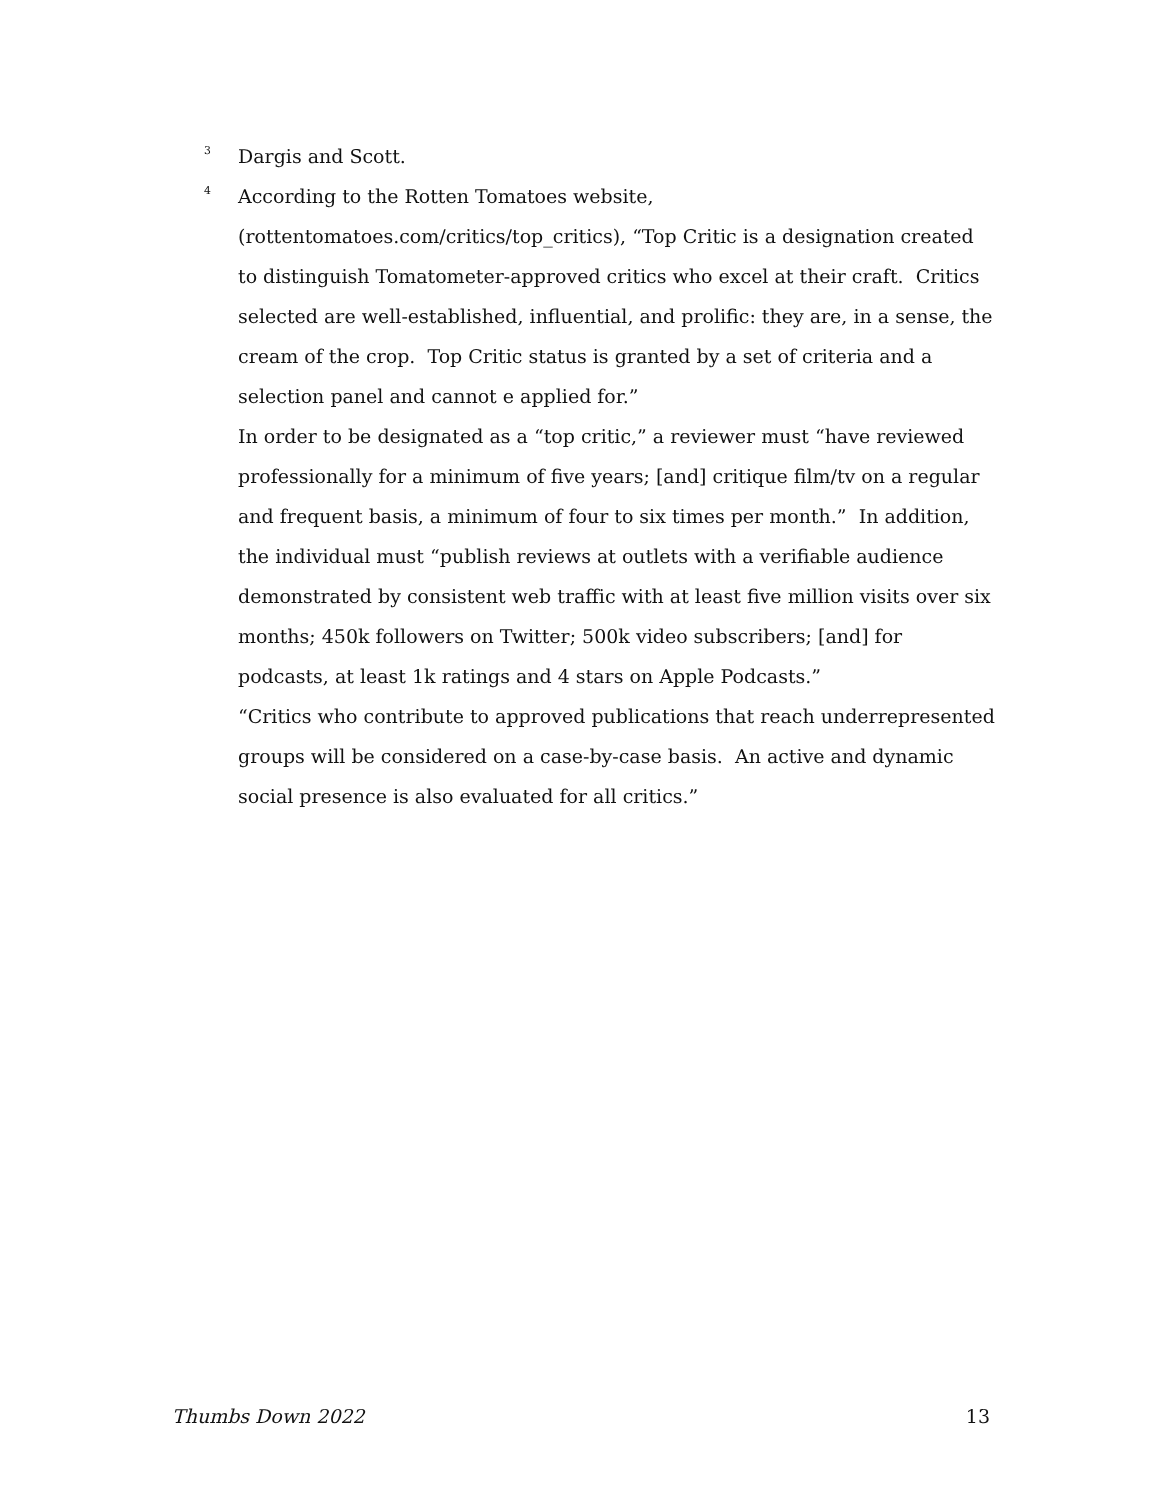<sup>3</sup>
Dargis and Scott.
<sup>4</sup>
According to the Rotten Tomatoes website, (rottentomatoes.com/critics/top_critics), “Top Critic is a designation created to distinguish Tomatometer-approved critics who excel at their craft. Critics selected are well-established, influential, and prolific: they are, in a sense, the cream of the crop. Top Critic status is granted by a set of criteria and a selection panel and cannot e applied for.”
In order to be designated as a “top critic,” a reviewer must “have reviewed professionally for a minimum of five years; [and] critique film/tv on a regular and frequent basis, a minimum of four to six times per month.” In addition, the individual must “publish reviews at outlets with a verifiable audience demonstrated by consistent web traffic with at least five million visits over six months; 450k followers on Twitter; 500k video subscribers; [and] for podcasts, at least 1k ratings and 4 stars on Apple Podcasts.”
“Critics who contribute to approved publications that reach underrepresented groups will be considered on a case-by-case basis. An active and dynamic social presence is also evaluated for all critics.”
Thumbs Down 2022 13